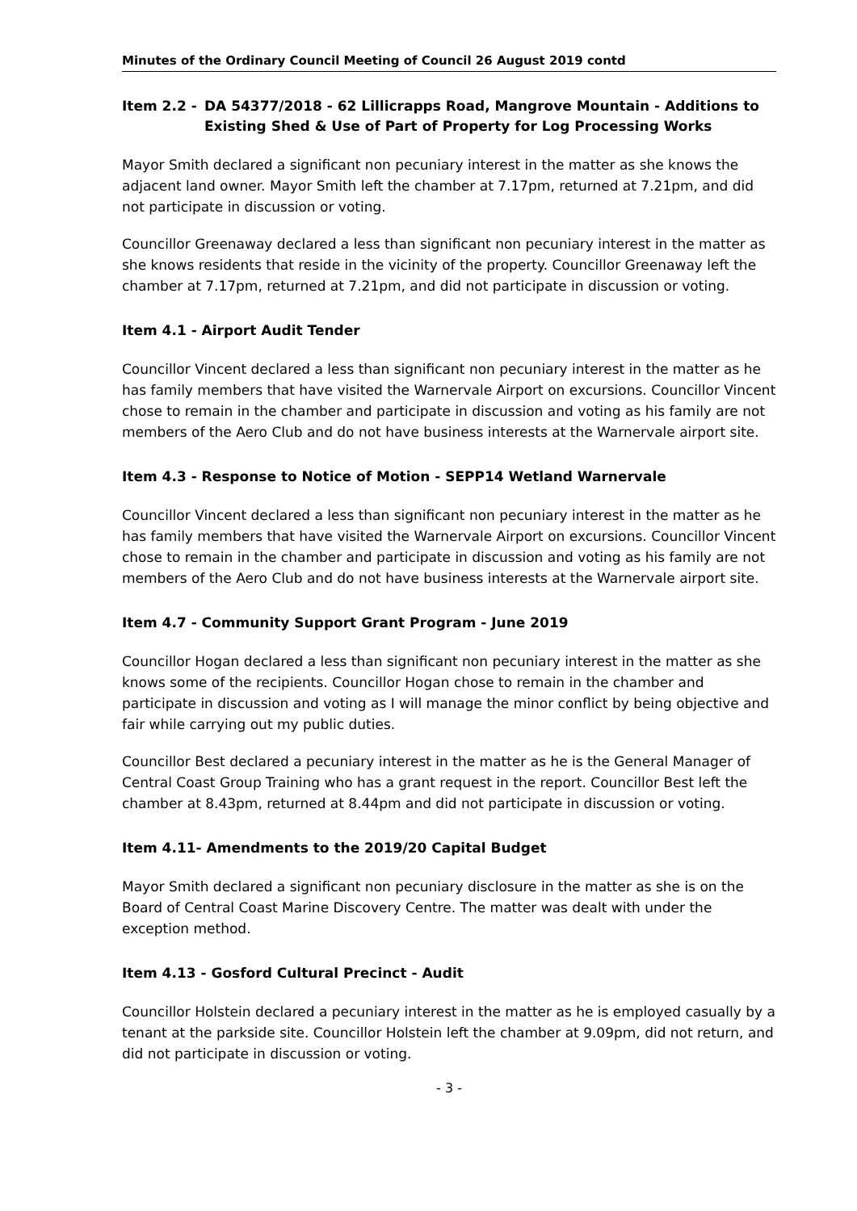Minutes of the Ordinary Council Meeting of Council 26 August 2019 contd
Item 2.2 - DA 54377/2018 - 62 Lillicrapps Road, Mangrove Mountain - Additions to Existing Shed & Use of Part of Property for Log Processing Works
Mayor Smith declared a significant non pecuniary interest in the matter as she knows the adjacent land owner. Mayor Smith left the chamber at 7.17pm, returned at 7.21pm, and did not participate in discussion or voting.
Councillor Greenaway declared a less than significant non pecuniary interest in the matter as she knows residents that reside in the vicinity of the property. Councillor Greenaway left the chamber at 7.17pm, returned at 7.21pm, and did not participate in discussion or voting.
Item 4.1 - Airport Audit Tender
Councillor Vincent declared a less than significant non pecuniary interest in the matter as he has family members that have visited the Warnervale Airport on excursions. Councillor Vincent chose to remain in the chamber and participate in discussion and voting as his family are not members of the Aero Club and do not have business interests at the Warnervale airport site.
Item 4.3 - Response to Notice of Motion - SEPP14 Wetland Warnervale
Councillor Vincent declared a less than significant non pecuniary interest in the matter as he has family members that have visited the Warnervale Airport on excursions. Councillor Vincent chose to remain in the chamber and participate in discussion and voting as his family are not members of the Aero Club and do not have business interests at the Warnervale airport site.
Item 4.7 - Community Support Grant Program - June 2019
Councillor Hogan declared a less than significant non pecuniary interest in the matter as she knows some of the recipients. Councillor Hogan chose to remain in the chamber and participate in discussion and voting as I will manage the minor conflict by being objective and fair while carrying out my public duties.
Councillor Best declared a pecuniary interest in the matter as he is the General Manager of Central Coast Group Training who has a grant request in the report. Councillor Best left the chamber at 8.43pm, returned at 8.44pm and did not participate in discussion or voting.
Item 4.11- Amendments to the 2019/20 Capital Budget
Mayor Smith declared a significant non pecuniary disclosure in the matter as she is on the Board of Central Coast Marine Discovery Centre. The matter was dealt with under the exception method.
Item 4.13 - Gosford Cultural Precinct - Audit
Councillor Holstein declared a pecuniary interest in the matter as he is employed casually by a tenant at the parkside site. Councillor Holstein left the chamber at 9.09pm, did not return, and did not participate in discussion or voting.
- 3 -